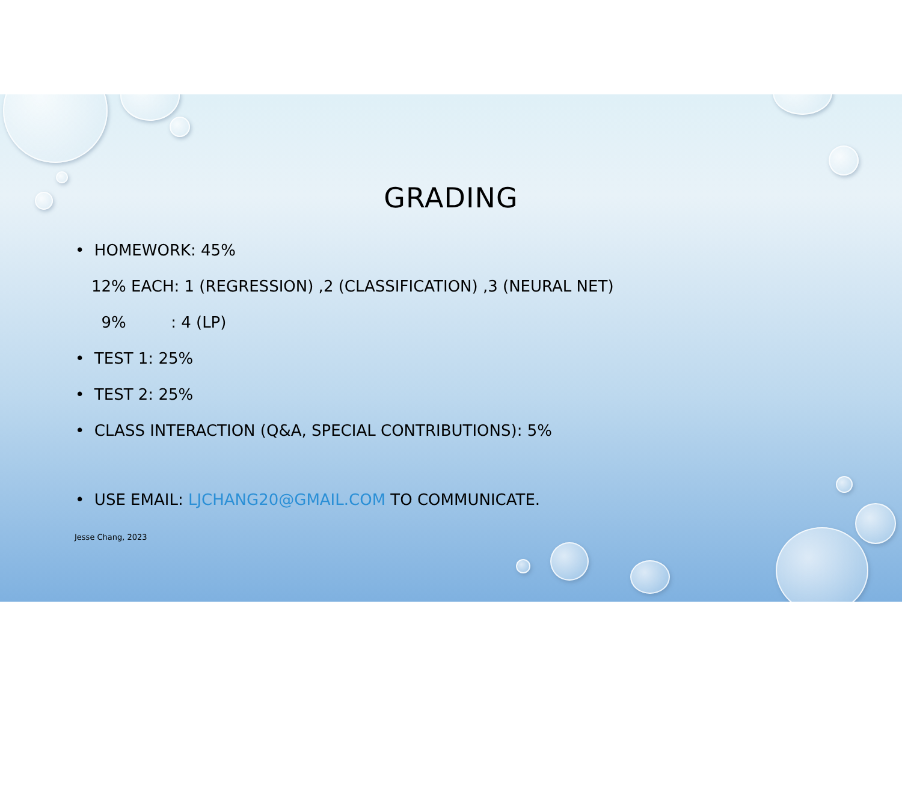GRADING
• HOMEWORK: 45%
12% EACH: 1 (REGRESSION) ,2 (CLASSIFICATION) ,3 (NEURAL NET)
9% : 4 (LP)
• TEST 1: 25%
• TEST 2: 25%
• CLASS INTERACTION (Q&A, SPECIAL CONTRIBUTIONS): 5%
• USE EMAIL: LJCHANG20@GMAIL.COM TO COMMUNICATE.
Jesse Chang, 2023